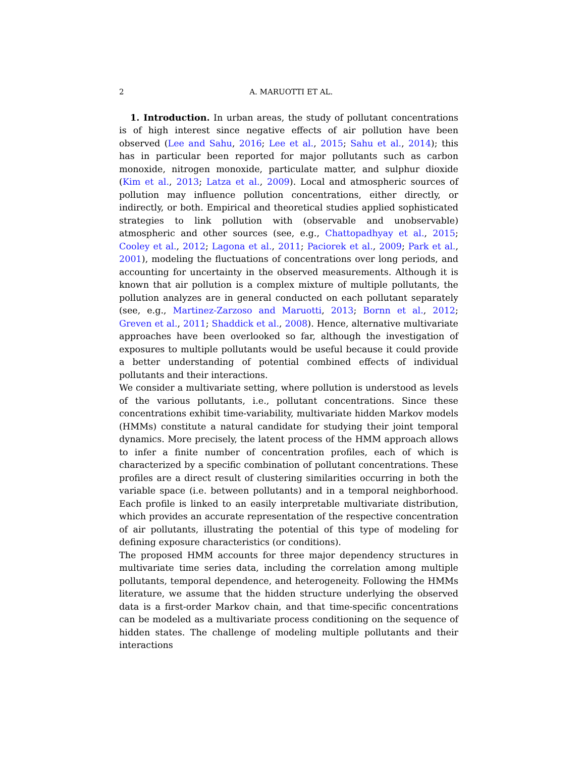2 A. MARUOTTI ET AL.
1. Introduction. In urban areas, the study of pollutant concentrations is of high interest since negative effects of air pollution have been observed (Lee and Sahu, 2016; Lee et al., 2015; Sahu et al., 2014); this has in particular been reported for major pollutants such as carbon monoxide, nitrogen monoxide, particulate matter, and sulphur dioxide (Kim et al., 2013; Latza et al., 2009). Local and atmospheric sources of pollution may influence pollution concentrations, either directly, or indirectly, or both. Empirical and theoretical studies applied sophisticated strategies to link pollution with (observable and unobservable) atmospheric and other sources (see, e.g., Chattopadhyay et al., 2015; Cooley et al., 2012; Lagona et al., 2011; Paciorek et al., 2009; Park et al., 2001), modeling the fluctuations of concentrations over long periods, and accounting for uncertainty in the observed measurements. Although it is known that air pollution is a complex mixture of multiple pollutants, the pollution analyzes are in general conducted on each pollutant separately (see, e.g., Martinez-Zarzoso and Maruotti, 2013; Bornn et al., 2012; Greven et al., 2011; Shaddick et al., 2008). Hence, alternative multivariate approaches have been overlooked so far, although the investigation of exposures to multiple pollutants would be useful because it could provide a better understanding of potential combined effects of individual pollutants and their interactions.
We consider a multivariate setting, where pollution is understood as levels of the various pollutants, i.e., pollutant concentrations. Since these concentrations exhibit time-variability, multivariate hidden Markov models (HMMs) constitute a natural candidate for studying their joint temporal dynamics. More precisely, the latent process of the HMM approach allows to infer a finite number of concentration profiles, each of which is characterized by a specific combination of pollutant concentrations. These profiles are a direct result of clustering similarities occurring in both the variable space (i.e. between pollutants) and in a temporal neighborhood. Each profile is linked to an easily interpretable multivariate distribution, which provides an accurate representation of the respective concentration of air pollutants, illustrating the potential of this type of modeling for defining exposure characteristics (or conditions).
The proposed HMM accounts for three major dependency structures in multivariate time series data, including the correlation among multiple pollutants, temporal dependence, and heterogeneity. Following the HMMs literature, we assume that the hidden structure underlying the observed data is a first-order Markov chain, and that time-specific concentrations can be modeled as a multivariate process conditioning on the sequence of hidden states. The challenge of modeling multiple pollutants and their interactions